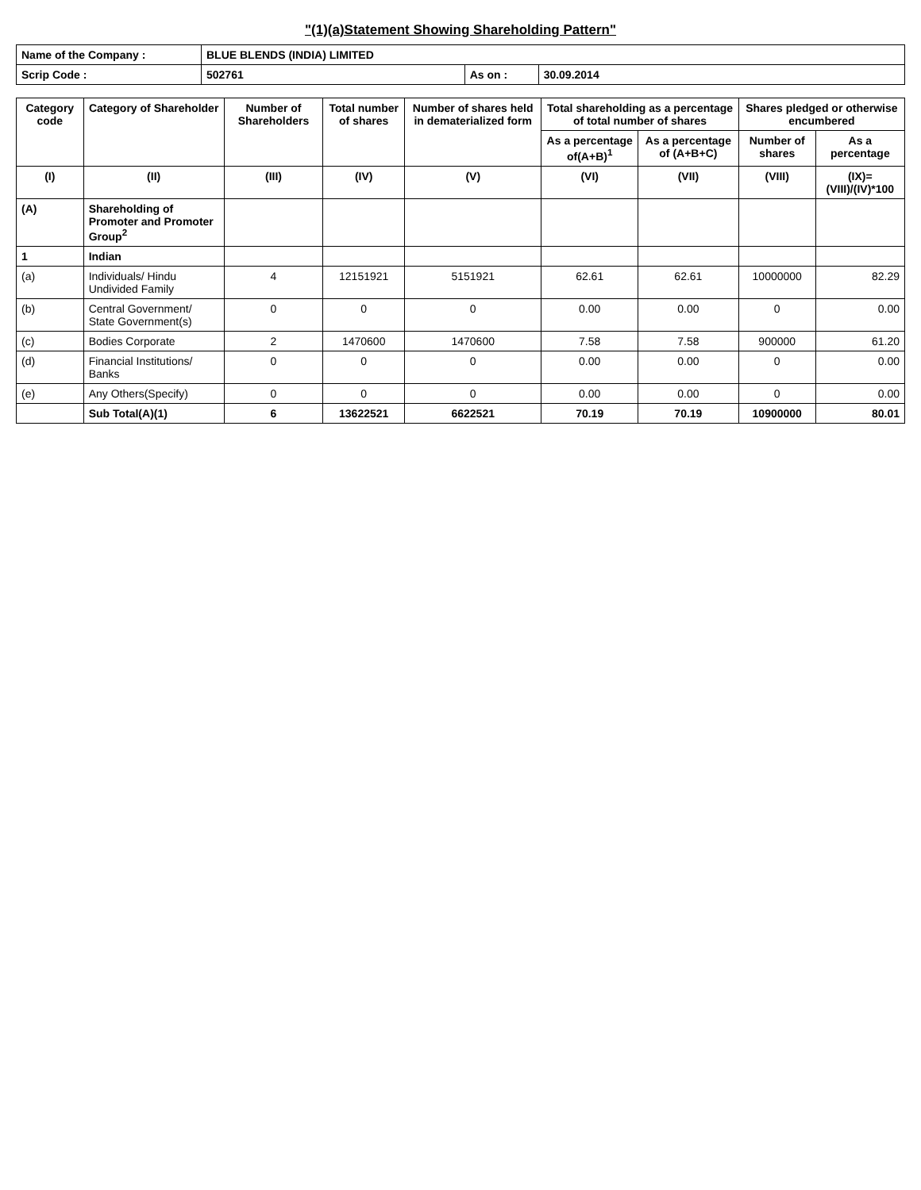"(1)(a)Statement Showing Shareholding Pattern"
| Name of the Company : | BLUE BLENDS (INDIA) LIMITED | | |
| Scrip Code : | 502761 | As on : | 30.09.2014 |
| Category code | Category of Shareholder | Number of Shareholders | Total number of shares | Number of shares held in dematerialized form | Total shareholding as a percentage of total number of shares | | Shares pledged or otherwise encumbered | |
| --- | --- | --- | --- | --- | --- | --- | --- | --- |
| | | | | | As a percentage of(A+B)<sup>1</sup> | As a percentage of (A+B+C) | Number of shares | As a percentage |
| (I) | (II) | (III) | (IV) | (V) | (VI) | (VII) | (VIII) | (IX)=(VIII)/(IV)*100 |
| (A) | Shareholding of Promoter and Promoter Group<sup>2</sup> | | | | | | | |
| 1 | Indian | | | | | | | |
| (a) | Individuals/ Hindu Undivided Family | 4 | 12151921 | 5151921 | 62.61 | 62.61 | 10000000 | 82.29 |
| (b) | Central Government/ State Government(s) | 0 | 0 | 0 | 0.00 | 0.00 | 0 | 0.00 |
| (c) | Bodies Corporate | 2 | 1470600 | 1470600 | 7.58 | 7.58 | 900000 | 61.20 |
| (d) | Financial Institutions/ Banks | 0 | 0 | 0 | 0.00 | 0.00 | 0 | 0.00 |
| (e) | Any Others(Specify) | 0 | 0 | 0 | 0.00 | 0.00 | 0 | 0.00 |
| | Sub Total(A)(1) | 6 | 13622521 | 6622521 | 70.19 | 70.19 | 10900000 | 80.01 |